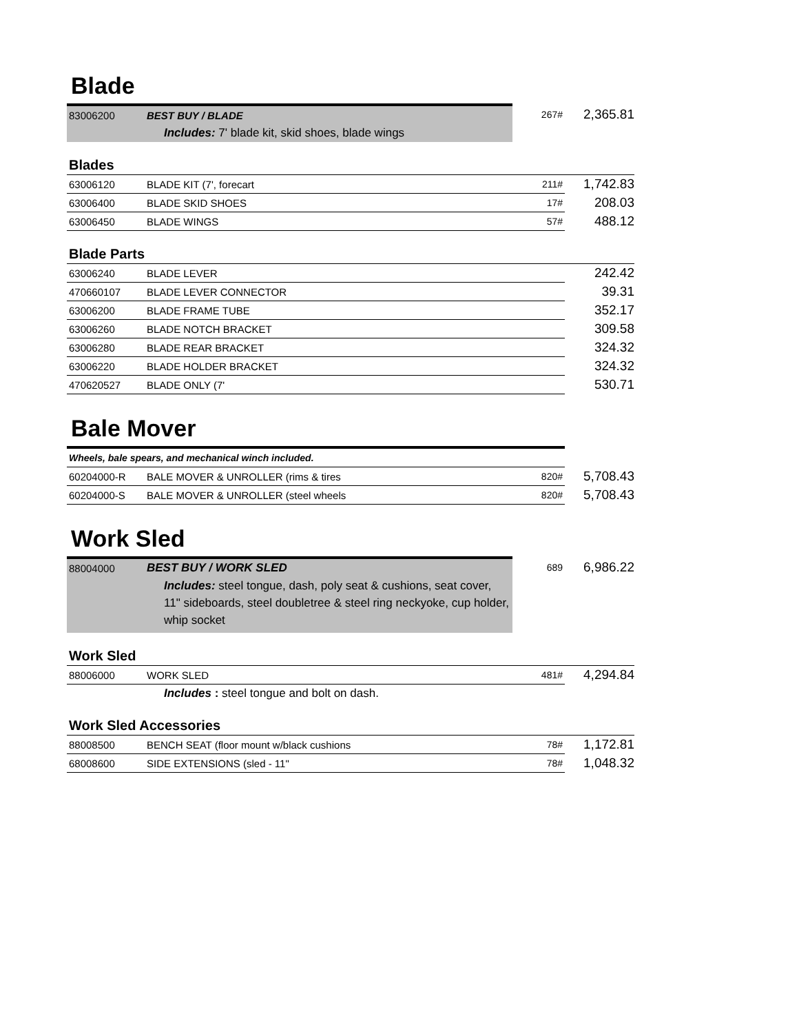Blade
| 83006200 | BEST BUY / BLADE | 267# | 2,365.81 |
| | Includes: 7' blade kit, skid shoes, blade wings | | |
Blades
| 63006120 | BLADE KIT (7', forecart | 211# | 1,742.83 |
| 63006400 | BLADE SKID SHOES | 17# | 208.03 |
| 63006450 | BLADE WINGS | 57# | 488.12 |
Blade Parts
| 63006240 | BLADE LEVER | | 242.42 |
| 470660107 | BLADE LEVER CONNECTOR | | 39.31 |
| 63006200 | BLADE FRAME TUBE | | 352.17 |
| 63006260 | BLADE NOTCH BRACKET | | 309.58 |
| 63006280 | BLADE REAR BRACKET | | 324.32 |
| 63006220 | BLADE HOLDER BRACKET | | 324.32 |
| 470620527 | BLADE ONLY (7' | | 530.71 |
Bale Mover
| Wheels, bale spears, and mechanical winch included. | | | |
| 60204000-R | BALE MOVER & UNROLLER (rims & tires | 820# | 5,708.43 |
| 60204000-S | BALE MOVER & UNROLLER (steel wheels | 820# | 5,708.43 |
Work Sled
| 88004000 | BEST BUY / WORK SLED | 689 | 6,986.22 |
| | Includes: steel tongue, dash, poly seat & cushions, seat cover, 11" sideboards, steel doubletree & steel ring neckyoke, cup holder, whip socket | | |
Work Sled
| 88006000 | WORK SLED | 481# | 4,294.84 |
| | Includes : steel tongue and bolt on dash. | | |
Work Sled Accessories
| 88008500 | BENCH SEAT (floor mount w/black cushions | 78# | 1,172.81 |
| 68008600 | SIDE EXTENSIONS (sled - 11" | 78# | 1,048.32 |